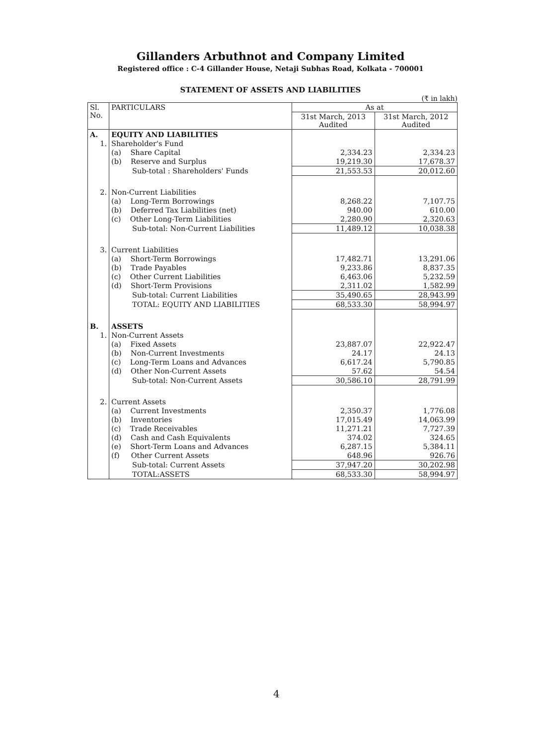Gillanders Arbuthnot and Company Limited
Registered office : C-4 Gillander House, Netaji Subhas Road, Kolkata - 700001
STATEMENT OF ASSETS AND LIABILITIES
(₹ in lakh)
| Sl. No. | PARTICULARS | As at | |
| --- | --- | --- | --- |
| | | 31st March, 2013 Audited | 31st March, 2012 Audited |
| A. | EQUITY AND LIABILITIES | | |
| 1. | Shareholder's Fund | | |
| | (a) Share Capital | 2,334.23 | 2,334.23 |
| | (b) Reserve and Surplus | 19,219.30 | 17,678.37 |
| | Sub-total : Shareholders' Funds | 21,553.53 | 20,012.60 |
| 2. | Non-Current Liabilities | | |
| | (a) Long-Term Borrowings | 8,268.22 | 7,107.75 |
| | (b) Deferred Tax Liabilities (net) | 940.00 | 610.00 |
| | (c) Other Long-Term Liabilities | 2,280.90 | 2,320.63 |
| | Sub-total: Non-Current Liabilities | 11,489.12 | 10,038.38 |
| 3. | Current Liabilities | | |
| | (a) Short-Term Borrowings | 17,482.71 | 13,291.06 |
| | (b) Trade Payables | 9,233.86 | 8,837.35 |
| | (c) Other Current Liabilities | 6,463.06 | 5,232.59 |
| | (d) Short-Term Provisions | 2,311.02 | 1,582.99 |
| | Sub-total: Current Liabilities | 35,490.65 | 28,943.99 |
| | TOTAL: EQUITY AND LIABILITIES | 68,533.30 | 58,994.97 |
| B. | ASSETS | | |
| 1. | Non-Current Assets | | |
| | (a) Fixed Assets | 23,887.07 | 22,922.47 |
| | (b) Non-Current Investments | 24.17 | 24.13 |
| | (c) Long-Term Loans and Advances | 6,617.24 | 5,790.85 |
| | (d) Other Non-Current Assets | 57.62 | 54.54 |
| | Sub-total: Non-Current Assets | 30,586.10 | 28,791.99 |
| 2. | Current Assets | | |
| | (a) Current Investments | 2,350.37 | 1,776.08 |
| | (b) Inventories | 17,015.49 | 14,063.99 |
| | (c) Trade Receivables | 11,271.21 | 7,727.39 |
| | (d) Cash and Cash Equivalents | 374.02 | 324.65 |
| | (e) Short-Term Loans and Advances | 6,287.15 | 5,384.11 |
| | (f) Other Current Assets | 648.96 | 926.76 |
| | Sub-total: Current Assets | 37,947.20 | 30,202.98 |
| | TOTAL:ASSETS | 68,533.30 | 58,994.97 |
4